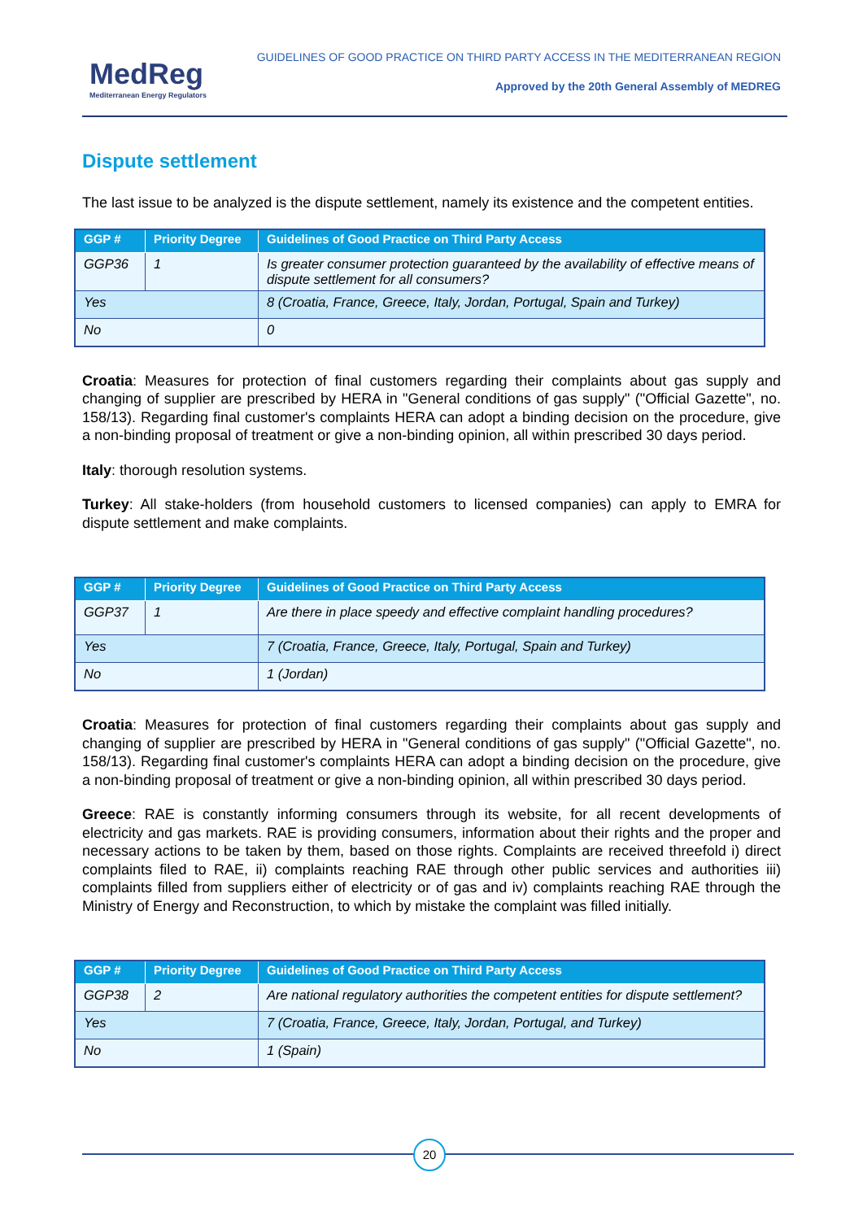MedReg
Mediterranean Energy Regulators
GUIDELINES OF GOOD PRACTICE ON THIRD PARTY ACCESS IN THE MEDITERRANEAN REGION
Approved by the 20th General Assembly of MEDREG
Dispute settlement
The last issue to be analyzed is the dispute settlement, namely its existence and the competent entities.
| GGP # | Priority Degree | Guidelines of Good Practice on Third Party Access |
| --- | --- | --- |
| GGP36 | 1 | Is greater consumer protection guaranteed by the availability of effective means of dispute settlement for all consumers? |
| Yes | | 8 (Croatia, France, Greece, Italy, Jordan, Portugal, Spain and Turkey) |
| No | | 0 |
Croatia: Measures for protection of final customers regarding their complaints about gas supply and changing of supplier are prescribed by HERA in "General conditions of gas supply" ("Official Gazette", no. 158/13). Regarding final customer's complaints HERA can adopt a binding decision on the procedure, give a non-binding proposal of treatment or give a non-binding opinion, all within prescribed 30 days period.
Italy: thorough resolution systems.
Turkey: All stake-holders (from household customers to licensed companies) can apply to EMRA for dispute settlement and make complaints.
| GGP # | Priority Degree | Guidelines of Good Practice on Third Party Access |
| --- | --- | --- |
| GGP37 | 1 | Are there in place speedy and effective complaint handling procedures? |
| Yes | | 7 (Croatia, France, Greece, Italy, Portugal, Spain and Turkey) |
| No | | 1 (Jordan) |
Croatia: Measures for protection of final customers regarding their complaints about gas supply and changing of supplier are prescribed by HERA in "General conditions of gas supply" ("Official Gazette", no. 158/13). Regarding final customer's complaints HERA can adopt a binding decision on the procedure, give a non-binding proposal of treatment or give a non-binding opinion, all within prescribed 30 days period.
Greece: RAE is constantly informing consumers through its website, for all recent developments of electricity and gas markets. RAE is providing consumers, information about their rights and the proper and necessary actions to be taken by them, based on those rights. Complaints are received threefold i) direct complaints filed to RAE, ii) complaints reaching RAE through other public services and authorities iii) complaints filled from suppliers either of electricity or of gas and iv) complaints reaching RAE through the Ministry of Energy and Reconstruction, to which by mistake the complaint was filled initially.
| GGP # | Priority Degree | Guidelines of Good Practice on Third Party Access |
| --- | --- | --- |
| GGP38 | 2 | Are national regulatory authorities the competent entities for dispute settlement? |
| Yes | | 7 (Croatia, France, Greece, Italy, Jordan, Portugal, and Turkey) |
| No | | 1 (Spain) |
20